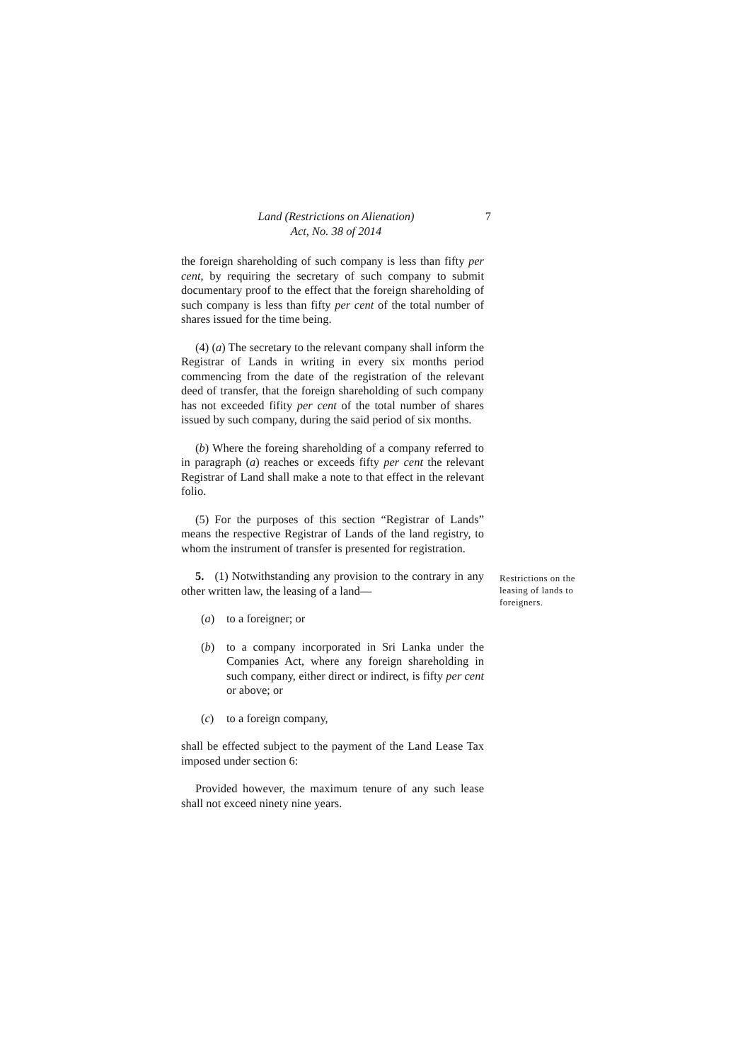Land (Restrictions on Alienation)
Act, No. 38 of 2014
7
the foreign shareholding of such company is less than fifty per cent, by requiring the secretary of such company to submit documentary proof to the effect that the foreign shareholding of such company is less than fifty per cent of the total number of shares issued for the time being.
(4) (a) The secretary to the relevant company shall inform the Registrar of Lands in writing in every six months period commencing from the date of the registration of the relevant deed of transfer, that the foreign shareholding of such company has not exceeded fifity per cent of the total number of shares issued by such company, during the said period of six months.
(b) Where the foreing shareholding of a company referred to in paragraph (a) reaches or exceeds fifty per cent the relevant Registrar of Land shall make a note to that effect in the relevant folio.
(5) For the purposes of this section “Registrar of Lands” means the respective Registrar of Lands of the land registry, to whom the instrument of transfer is presented for registration.
5. (1) Notwithstanding any provision to the contrary in any other written law, the leasing of a land—
Restrictions on the leasing of lands to foreigners.
(a) to a foreigner; or
(b) to a company incorporated in Sri Lanka under the Companies Act, where any foreign shareholding in such company, either direct or indirect, is fifty per cent or above; or
(c) to a foreign company,
shall be effected subject to the payment of the Land Lease Tax imposed under section 6:
Provided however, the maximum tenure of any such lease shall not exceed ninety nine years.